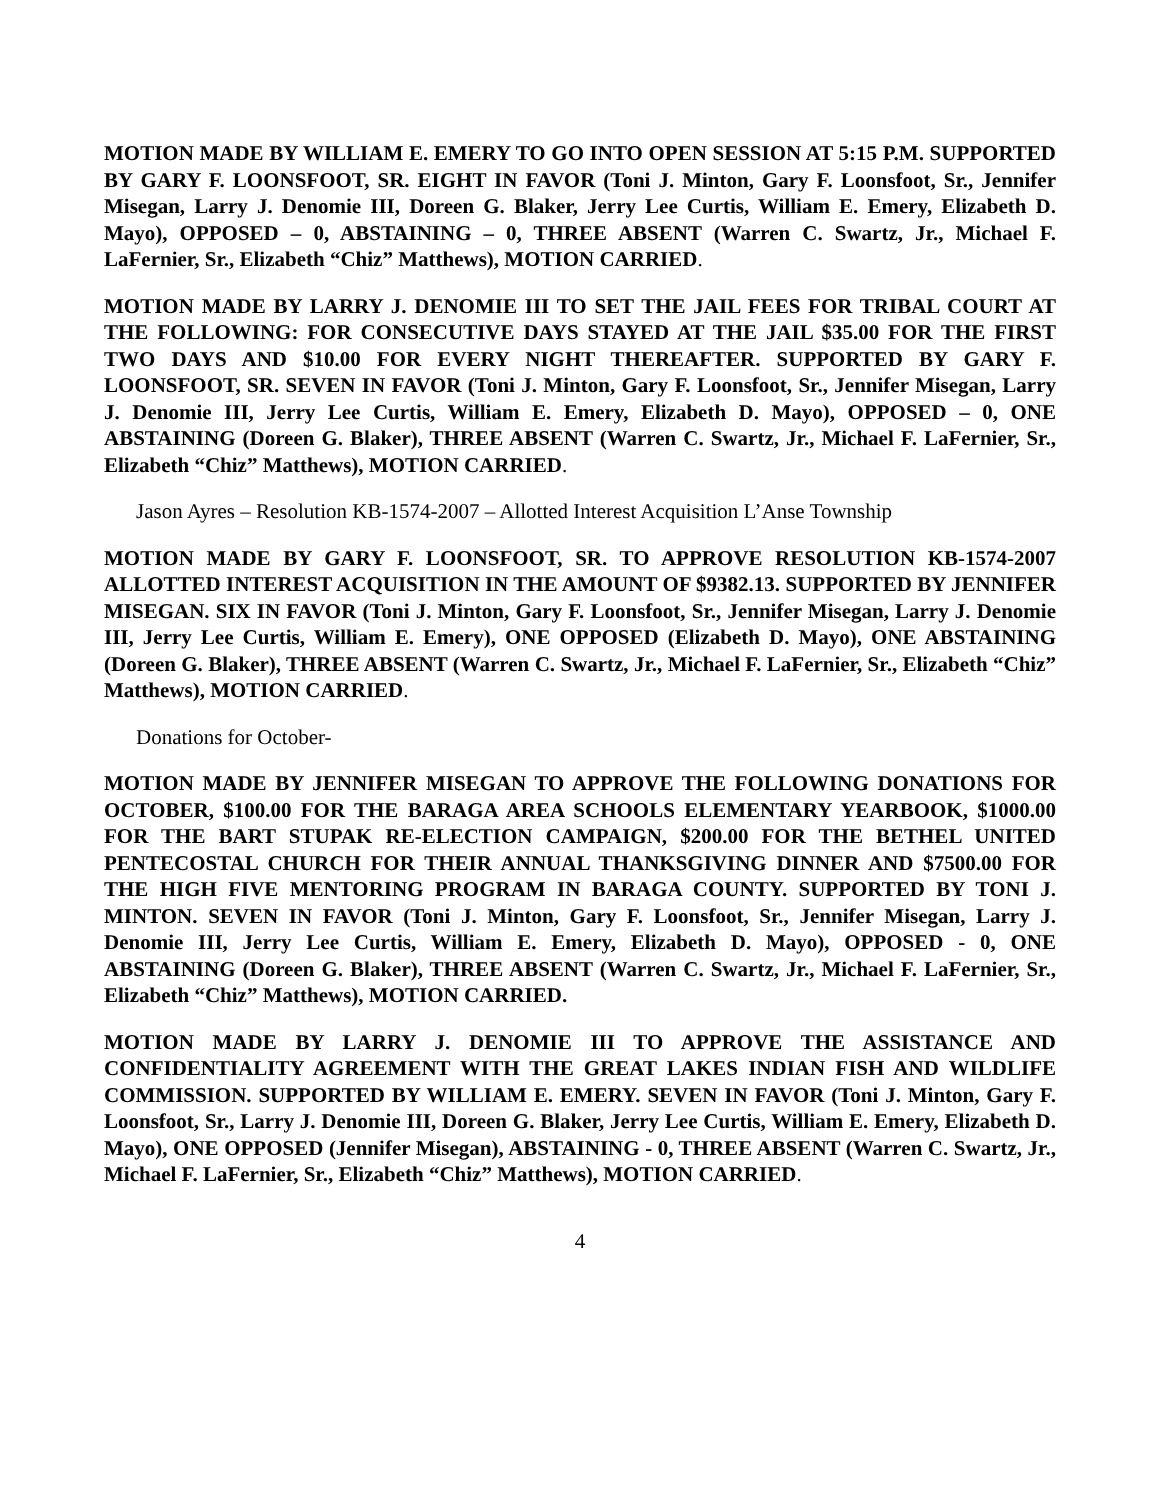MOTION MADE BY WILLIAM E. EMERY TO GO INTO OPEN SESSION AT 5:15 P.M. SUPPORTED BY GARY F. LOONSFOOT, SR. EIGHT IN FAVOR (Toni J. Minton, Gary F. Loonsfoot, Sr., Jennifer Misegan, Larry J. Denomie III, Doreen G. Blaker, Jerry Lee Curtis, William E. Emery, Elizabeth D. Mayo), OPPOSED – 0, ABSTAINING – 0, THREE ABSENT (Warren C. Swartz, Jr., Michael F. LaFernier, Sr., Elizabeth “Chiz” Matthews), MOTION CARRIED.
MOTION MADE BY LARRY J. DENOMIE III TO SET THE JAIL FEES FOR TRIBAL COURT AT THE FOLLOWING: FOR CONSECUTIVE DAYS STAYED AT THE JAIL $35.00 FOR THE FIRST TWO DAYS AND $10.00 FOR EVERY NIGHT THEREAFTER. SUPPORTED BY GARY F. LOONSFOOT, SR. SEVEN IN FAVOR (Toni J. Minton, Gary F. Loonsfoot, Sr., Jennifer Misegan, Larry J. Denomie III, Jerry Lee Curtis, William E. Emery, Elizabeth D. Mayo), OPPOSED – 0, ONE ABSTAINING (Doreen G. Blaker), THREE ABSENT (Warren C. Swartz, Jr., Michael F. LaFernier, Sr., Elizabeth “Chiz” Matthews), MOTION CARRIED.
Jason Ayres – Resolution KB-1574-2007 – Allotted Interest Acquisition L’Anse Township
MOTION MADE BY GARY F. LOONSFOOT, SR. TO APPROVE RESOLUTION KB-1574-2007 ALLOTTED INTEREST ACQUISITION IN THE AMOUNT OF $9382.13. SUPPORTED BY JENNIFER MISEGAN. SIX IN FAVOR (Toni J. Minton, Gary F. Loonsfoot, Sr., Jennifer Misegan, Larry J. Denomie III, Jerry Lee Curtis, William E. Emery), ONE OPPOSED (Elizabeth D. Mayo), ONE ABSTAINING (Doreen G. Blaker), THREE ABSENT (Warren C. Swartz, Jr., Michael F. LaFernier, Sr., Elizabeth “Chiz” Matthews), MOTION CARRIED.
Donations for October-
MOTION MADE BY JENNIFER MISEGAN TO APPROVE THE FOLLOWING DONATIONS FOR OCTOBER, $100.00 FOR THE BARAGA AREA SCHOOLS ELEMENTARY YEARBOOK, $1000.00 FOR THE BART STUPAK RE-ELECTION CAMPAIGN, $200.00 FOR THE BETHEL UNITED PENTECOSTAL CHURCH FOR THEIR ANNUAL THANKSGIVING DINNER AND $7500.00 FOR THE HIGH FIVE MENTORING PROGRAM IN BARAGA COUNTY. SUPPORTED BY TONI J. MINTON. SEVEN IN FAVOR (Toni J. Minton, Gary F. Loonsfoot, Sr., Jennifer Misegan, Larry J. Denomie III, Jerry Lee Curtis, William E. Emery, Elizabeth D. Mayo), OPPOSED - 0, ONE ABSTAINING (Doreen G. Blaker), THREE ABSENT (Warren C. Swartz, Jr., Michael F. LaFernier, Sr., Elizabeth “Chiz” Matthews), MOTION CARRIED.
MOTION MADE BY LARRY J. DENOMIE III TO APPROVE THE ASSISTANCE AND CONFIDENTIALITY AGREEMENT WITH THE GREAT LAKES INDIAN FISH AND WILDLIFE COMMISSION. SUPPORTED BY WILLIAM E. EMERY. SEVEN IN FAVOR (Toni J. Minton, Gary F. Loonsfoot, Sr., Larry J. Denomie III, Doreen G. Blaker, Jerry Lee Curtis, William E. Emery, Elizabeth D. Mayo), ONE OPPOSED (Jennifer Misegan), ABSTAINING - 0, THREE ABSENT (Warren C. Swartz, Jr., Michael F. LaFernier, Sr., Elizabeth “Chiz” Matthews), MOTION CARRIED.
4